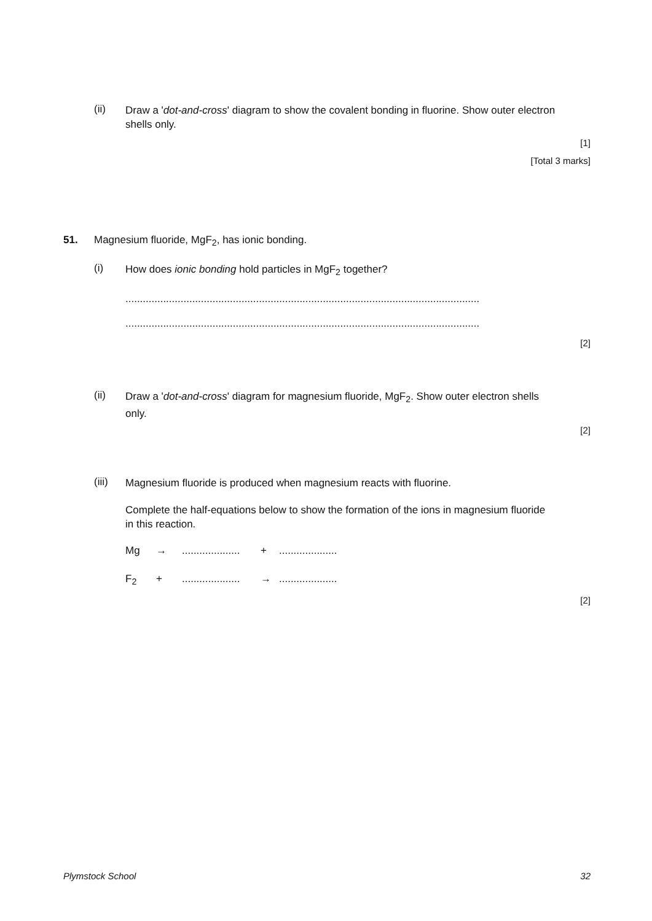(ii)
Draw a 'dot-and-cross' diagram to show the covalent bonding in fluorine. Show outer electron shells only.
[1]
[Total 3 marks]
51. Magnesium fluoride, MgF<sub>2</sub>, has ionic bonding.
(i) How does ionic bonding hold particles in MgF<sub>2</sub> together?
..........................................................................................................................
..........................................................................................................................
[2]
(ii)
Draw a 'dot-and-cross' diagram for magnesium fluoride, MgF<sub>2</sub>. Show outer electron shells only.
[2]
(iii) Magnesium fluoride is produced when magnesium reacts with fluorine.
Complete the half-equations below to show the formation of the ions in magnesium fluoride in this reaction.
Mg →.................... +....................
F<sub>2</sub> +.................... →....................
[2]
Plymstock School 32